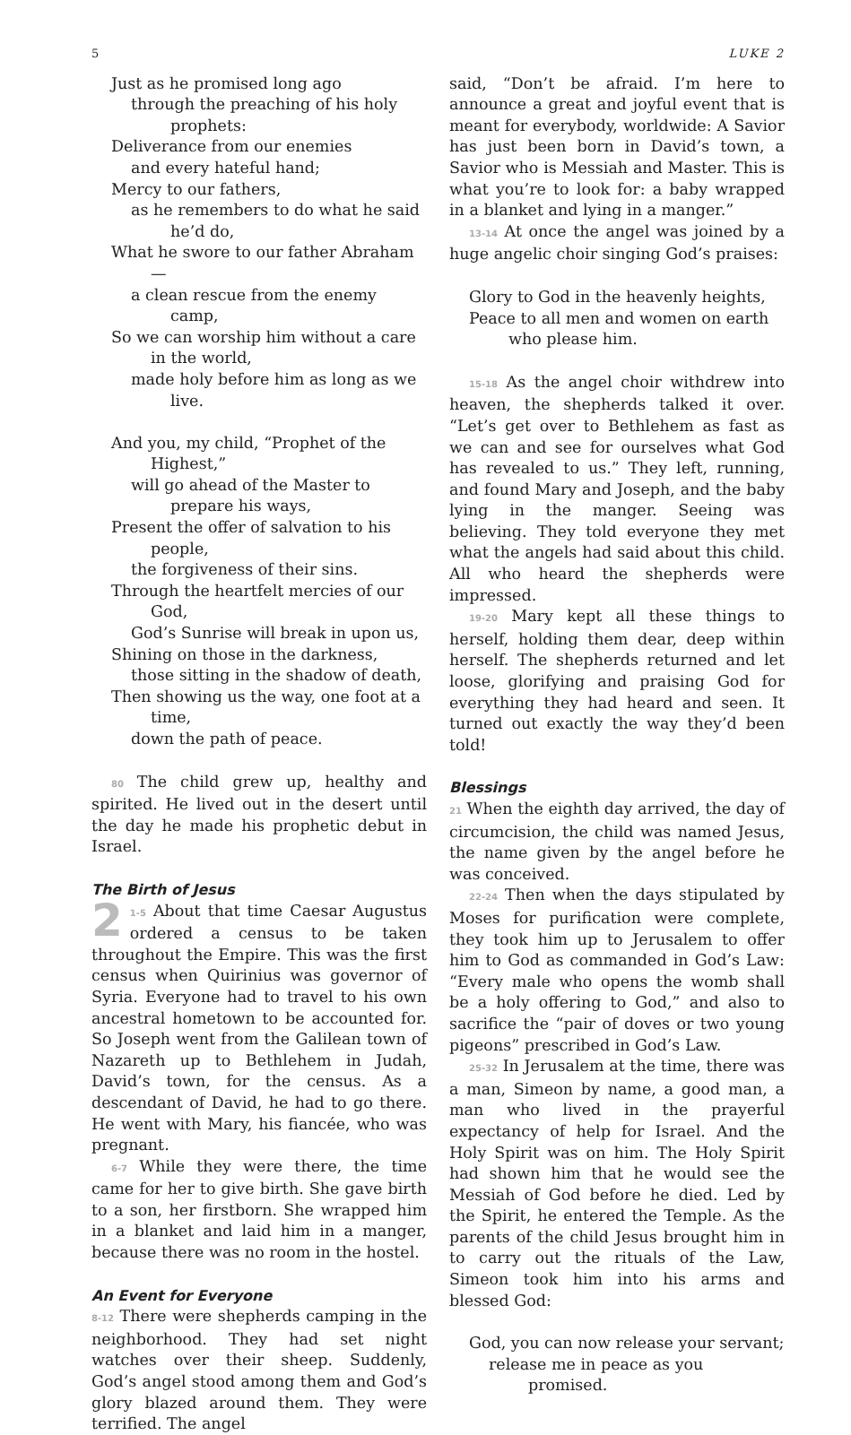5 LUKE 2
Just as he promised long ago
through the preaching of his holy prophets:
Deliverance from our enemies
and every hateful hand;
Mercy to our fathers,
as he remembers to do what he said he’d do,
What he swore to our father Abraham—
a clean rescue from the enemy camp,
So we can worship him without a care in the world,
made holy before him as long as we live.
And you, my child, “Prophet of the Highest,”
will go ahead of the Master to prepare his ways,
Present the offer of salvation to his people,
the forgiveness of their sins.
Through the heartfelt mercies of our God,
God’s Sunrise will break in upon us,
Shining on those in the darkness,
those sitting in the shadow of death,
Then showing us the way, one foot at a time,
down the path of peace.
80 The child grew up, healthy and spirited. He lived out in the desert until the day he made his prophetic debut in Israel.
The Birth of Jesus
2 1-5 About that time Caesar Augustus ordered a census to be taken throughout the Empire. This was the first census when Quirinius was governor of Syria. Everyone had to travel to his own ancestral hometown to be accounted for. So Joseph went from the Galilean town of Nazareth up to Bethlehem in Judah, David’s town, for the census. As a descendant of David, he had to go there. He went with Mary, his fiancée, who was pregnant.
6-7 While they were there, the time came for her to give birth. She gave birth to a son, her firstborn. She wrapped him in a blanket and laid him in a manger, because there was no room in the hostel.
An Event for Everyone
8-12 There were shepherds camping in the neighborhood. They had set night watches over their sheep. Suddenly, God’s angel stood among them and God’s glory blazed around them. They were terrified. The angel
said, “Don’t be afraid. I’m here to announce a great and joyful event that is meant for everybody, worldwide: A Savior has just been born in David’s town, a Savior who is Messiah and Master. This is what you’re to look for: a baby wrapped in a blanket and lying in a manger.”
13-14 At once the angel was joined by a huge angelic choir singing God’s praises:
Glory to God in the heavenly heights,
Peace to all men and women on earth
who please him.
15-18 As the angel choir withdrew into heaven, the shepherds talked it over. “Let’s get over to Bethlehem as fast as we can and see for ourselves what God has revealed to us.” They left, running, and found Mary and Joseph, and the baby lying in the manger. Seeing was believing. They told everyone they met what the angels had said about this child. All who heard the shepherds were impressed.
19-20 Mary kept all these things to herself, holding them dear, deep within herself. The shepherds returned and let loose, glorifying and praising God for everything they had heard and seen. It turned out exactly the way they’d been told!
Blessings
21 When the eighth day arrived, the day of circumcision, the child was named Jesus, the name given by the angel before he was conceived.
22-24 Then when the days stipulated by Moses for purification were complete, they took him up to Jerusalem to offer him to God as commanded in God’s Law: “Every male who opens the womb shall be a holy offering to God,” and also to sacrifice the “pair of doves or two young pigeons” prescribed in God’s Law.
25-32 In Jerusalem at the time, there was a man, Simeon by name, a good man, a man who lived in the prayerful expectancy of help for Israel. And the Holy Spirit was on him. The Holy Spirit had shown him that he would see the Messiah of God before he died. Led by the Spirit, he entered the Temple. As the parents of the child Jesus brought him in to carry out the rituals of the Law, Simeon took him into his arms and blessed God:
God, you can now release your servant;
release me in peace as you promised.